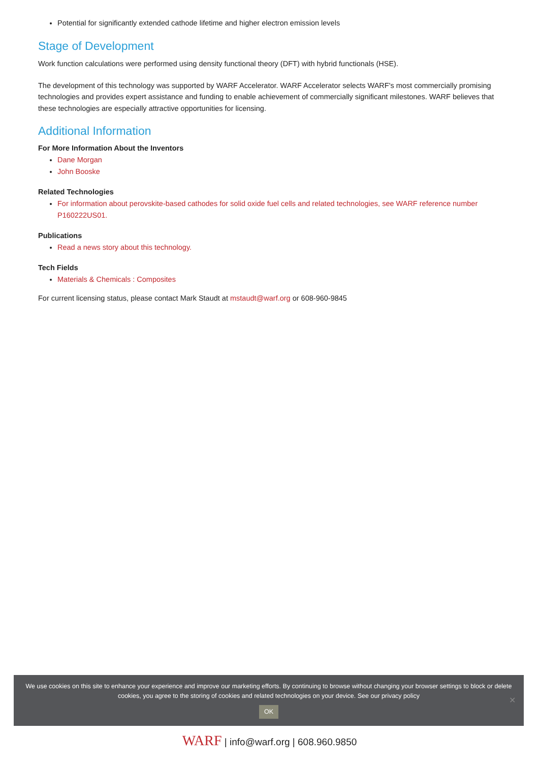Potential for significantly extended cathode lifetime and higher electron emission levels
Stage of Development
Work function calculations were performed using density functional theory (DFT) with hybrid functionals (HSE).
The development of this technology was supported by WARF Accelerator. WARF Accelerator selects WARF's most commercially promising technologies and provides expert assistance and funding to enable achievement of commercially significant milestones. WARF believes that these technologies are especially attractive opportunities for licensing.
Additional Information
For More Information About the Inventors
Dane Morgan
John Booske
Related Technologies
For information about perovskite-based cathodes for solid oxide fuel cells and related technologies, see WARF reference number P160222US01.
Publications
Read a news story about this technology.
Tech Fields
Materials & Chemicals : Composites
For current licensing status, please contact Mark Staudt at mstaudt@warf.org or 608-960-9845
We use cookies on this site to enhance your experience and improve our marketing efforts. By continuing to browse without changing your browser settings to block or delete
cookies, you agree to the storing of cookies and related technologies on your device. See our privacy policy
OK
✕
WARF | info@warf.org | 608.960.9850